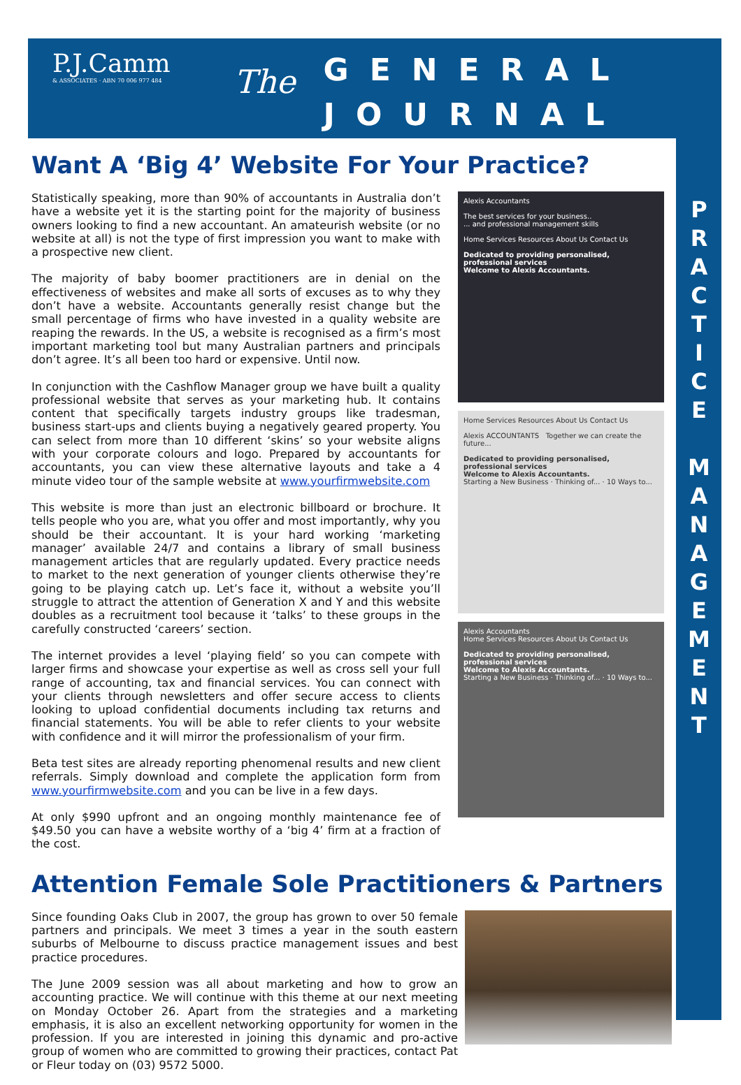P.J.Camm
& ASSOCIATES · ABN 70 006 977 484
The
GENERAL
JOURNAL
P R A C T I C E
M A N A G E M E N T
Want A ‘Big 4’ Website For Your Practice?
Statistically speaking, more than 90% of accountants in Australia don’t have a website yet it is the starting point for the majority of business owners looking to find a new accountant. An amateurish website (or no website at all) is not the type of first impression you want to make with a prospective new client.
The majority of baby boomer practitioners are in denial on the effectiveness of websites and make all sorts of excuses as to why they don’t have a website. Accountants generally resist change but the small percentage of firms who have invested in a quality website are reaping the rewards. In the US, a website is recognised as a firm’s most important marketing tool but many Australian partners and principals don’t agree. It’s all been too hard or expensive. Until now.
In conjunction with the Cashflow Manager group we have built a quality professional website that serves as your marketing hub. It contains content that specifically targets industry groups like tradesman, business start-ups and clients buying a negatively geared property. You can select from more than 10 different ‘skins’ so your website aligns with your corporate colours and logo. Prepared by accountants for accountants, you can view these alternative layouts and take a 4 minute video tour of the sample website at www.yourfirmwebsite.com
This website is more than just an electronic billboard or brochure. It tells people who you are, what you offer and most importantly, why you should be their accountant. It is your hard working ‘marketing manager’ available 24/7 and contains a library of small business management articles that are regularly updated. Every practice needs to market to the next generation of younger clients otherwise they’re going to be playing catch up. Let’s face it, without a website you’ll struggle to attract the attention of Generation X and Y and this website doubles as a recruitment tool because it ‘talks’ to these groups in the carefully constructed ‘careers’ section.
The internet provides a level ‘playing field’ so you can compete with larger firms and showcase your expertise as well as cross sell your full range of accounting, tax and financial services. You can connect with your clients through newsletters and offer secure access to clients looking to upload confidential documents including tax returns and financial statements. You will be able to refer clients to your website with confidence and it will mirror the professionalism of your firm.
Beta test sites are already reporting phenomenal results and new client referrals. Simply download and complete the application form from www.yourfirmwebsite.com and you can be live in a few days.
At only $990 upfront and an ongoing monthly maintenance fee of $49.50 you can have a website worthy of a ‘big 4’ firm at a fraction of the cost.
Alexis Accountants
The best services for your business..
... and professional management skills
Home Services Resources About Us Contact Us
Dedicated to providing personalised, professional services
Welcome to Alexis Accountants.
Home Services Resources About Us Contact Us
Alexis ACCOUNTANTS Together we can create the future...
Dedicated to providing personalised, professional services
Welcome to Alexis Accountants.
Starting a New Business · Thinking of... · 10 Ways to...
Alexis Accountants
Home Services Resources About Us Contact Us
Dedicated to providing personalised, professional services
Welcome to Alexis Accountants.
Starting a New Business · Thinking of... · 10 Ways to...
Attention Female Sole Practitioners & Partners
Since founding Oaks Club in 2007, the group has grown to over 50 female partners and principals. We meet 3 times a year in the south eastern suburbs of Melbourne to discuss practice management issues and best practice procedures.
The June 2009 session was all about marketing and how to grow an accounting practice. We will continue with this theme at our next meeting on Monday October 26. Apart from the strategies and a marketing emphasis, it is also an excellent networking opportunity for women in the profession. If you are interested in joining this dynamic and pro-active group of women who are committed to growing their practices, contact Pat or Fleur today on (03) 9572 5000.